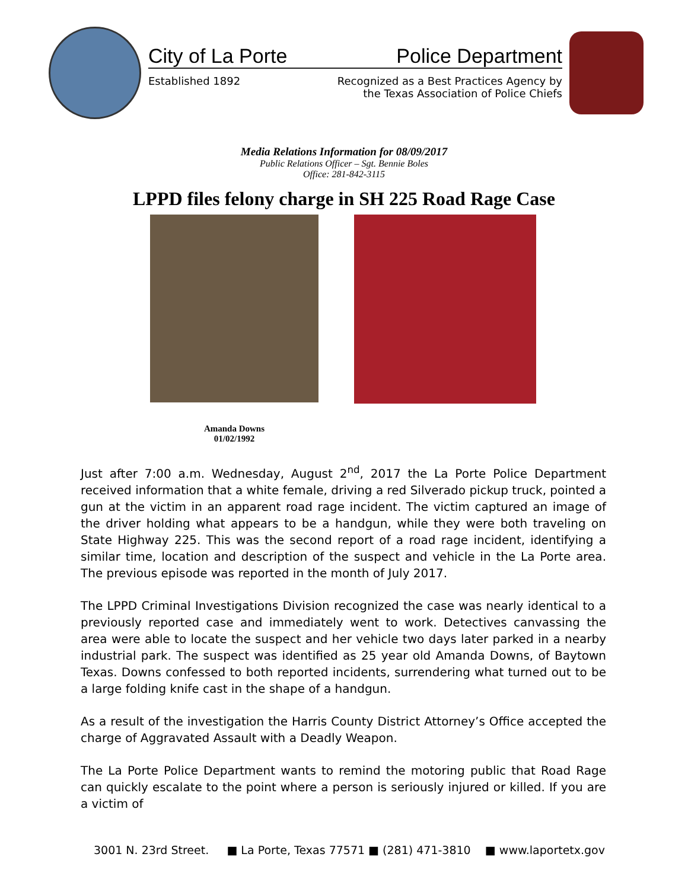City of La Porte Police Department
Established 1892 Recognized as a Best Practices Agency by
the Texas Association of Police Chiefs
Media Relations Information for 08/09/2017
Public Relations Officer – Sgt. Bennie Boles
Office: 281-842-3115
LPPD files felony charge in SH 225 Road Rage Case
Amanda Downs
01/02/1992
Just after 7:00 a.m. Wednesday, August 2<sup>nd</sup>, 2017 the La Porte Police Department received information that a white female, driving a red Silverado pickup truck, pointed a gun at the victim in an apparent road rage incident. The victim captured an image of the driver holding what appears to be a handgun, while they were both traveling on State Highway 225. This was the second report of a road rage incident, identifying a similar time, location and description of the suspect and vehicle in the La Porte area. The previous episode was reported in the month of July 2017.
The LPPD Criminal Investigations Division recognized the case was nearly identical to a previously reported case and immediately went to work. Detectives canvassing the area were able to locate the suspect and her vehicle two days later parked in a nearby industrial park. The suspect was identified as 25 year old Amanda Downs, of Baytown Texas. Downs confessed to both reported incidents, surrendering what turned out to be a large folding knife cast in the shape of a handgun.
As a result of the investigation the Harris County District Attorney’s Office accepted the charge of Aggravated Assault with a Deadly Weapon.
The La Porte Police Department wants to remind the motoring public that Road Rage can quickly escalate to the point where a person is seriously injured or killed. If you are a victim of
3001 N. 23rd Street. ■ La Porte, Texas 77571 ■ (281) 471-3810 ■ www.laportetx.gov